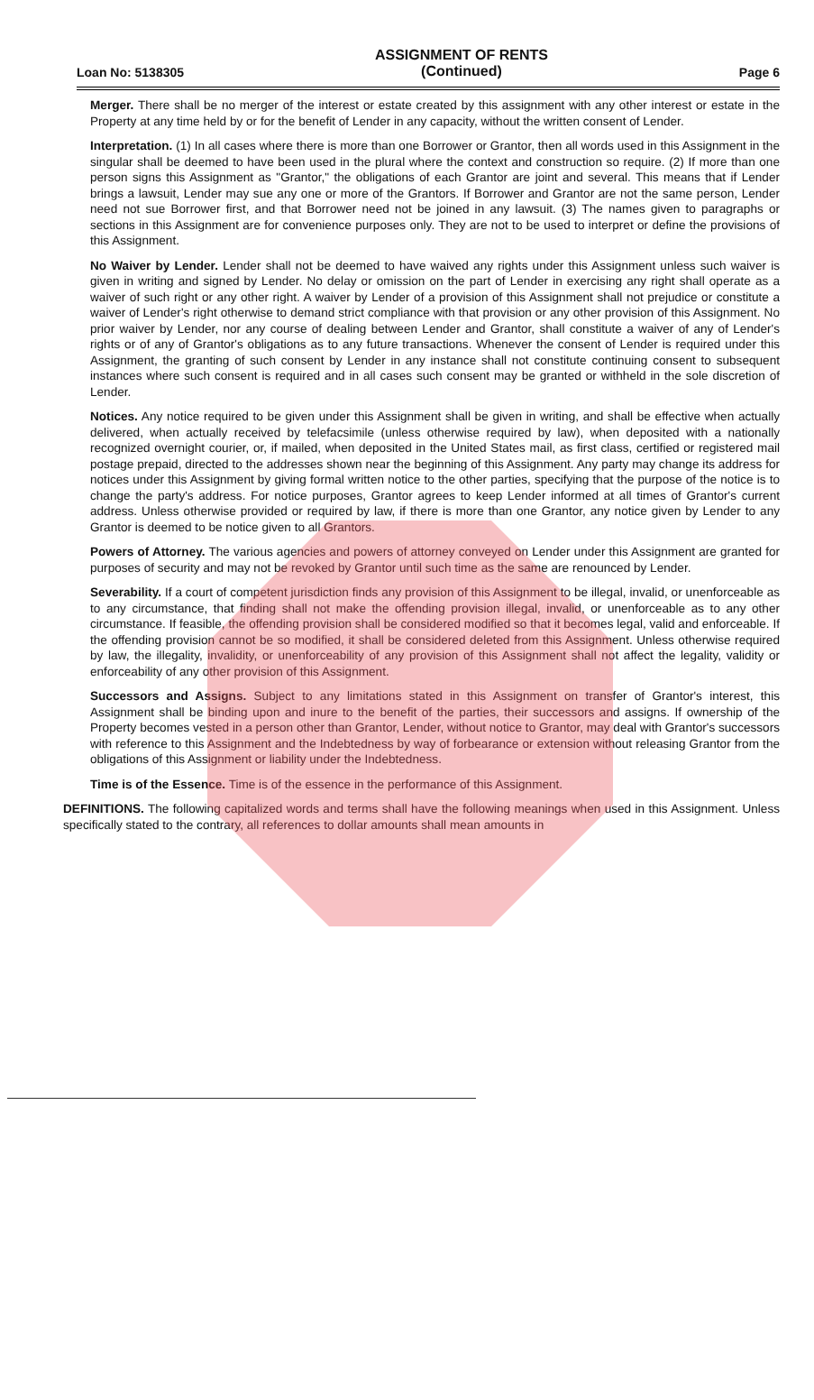Loan No: 5138305
ASSIGNMENT OF RENTS
(Continued)
Page 6
Merger. There shall be no merger of the interest or estate created by this assignment with any other interest or estate in the Property at any time held by or for the benefit of Lender in any capacity, without the written consent of Lender.
Interpretation. (1) In all cases where there is more than one Borrower or Grantor, then all words used in this Assignment in the singular shall be deemed to have been used in the plural where the context and construction so require. (2) If more than one person signs this Assignment as "Grantor," the obligations of each Grantor are joint and several. This means that if Lender brings a lawsuit, Lender may sue any one or more of the Grantors. If Borrower and Grantor are not the same person, Lender need not sue Borrower first, and that Borrower need not be joined in any lawsuit. (3) The names given to paragraphs or sections in this Assignment are for convenience purposes only. They are not to be used to interpret or define the provisions of this Assignment.
No Waiver by Lender. Lender shall not be deemed to have waived any rights under this Assignment unless such waiver is given in writing and signed by Lender. No delay or omission on the part of Lender in exercising any right shall operate as a waiver of such right or any other right. A waiver by Lender of a provision of this Assignment shall not prejudice or constitute a waiver of Lender's right otherwise to demand strict compliance with that provision or any other provision of this Assignment. No prior waiver by Lender, nor any course of dealing between Lender and Grantor, shall constitute a waiver of any of Lender's rights or of any of Grantor's obligations as to any future transactions. Whenever the consent of Lender is required under this Assignment, the granting of such consent by Lender in any instance shall not constitute continuing consent to subsequent instances where such consent is required and in all cases such consent may be granted or withheld in the sole discretion of Lender.
Notices. Any notice required to be given under this Assignment shall be given in writing, and shall be effective when actually delivered, when actually received by telefacsimile (unless otherwise required by law), when deposited with a nationally recognized overnight courier, or, if mailed, when deposited in the United States mail, as first class, certified or registered mail postage prepaid, directed to the addresses shown near the beginning of this Assignment. Any party may change its address for notices under this Assignment by giving formal written notice to the other parties, specifying that the purpose of the notice is to change the party's address. For notice purposes, Grantor agrees to keep Lender informed at all times of Grantor's current address. Unless otherwise provided or required by law, if there is more than one Grantor, any notice given by Lender to any Grantor is deemed to be notice given to all Grantors.
Powers of Attorney. The various agencies and powers of attorney conveyed on Lender under this Assignment are granted for purposes of security and may not be revoked by Grantor until such time as the same are renounced by Lender.
Severability. If a court of competent jurisdiction finds any provision of this Assignment to be illegal, invalid, or unenforceable as to any circumstance, that finding shall not make the offending provision illegal, invalid, or unenforceable as to any other circumstance. If feasible, the offending provision shall be considered modified so that it becomes legal, valid and enforceable. If the offending provision cannot be so modified, it shall be considered deleted from this Assignment. Unless otherwise required by law, the illegality, invalidity, or unenforceability of any provision of this Assignment shall not affect the legality, validity or enforceability of any other provision of this Assignment.
Successors and Assigns. Subject to any limitations stated in this Assignment on transfer of Grantor's interest, this Assignment shall be binding upon and inure to the benefit of the parties, their successors and assigns. If ownership of the Property becomes vested in a person other than Grantor, Lender, without notice to Grantor, may deal with Grantor's successors with reference to this Assignment and the Indebtedness by way of forbearance or extension without releasing Grantor from the obligations of this Assignment or liability under the Indebtedness.
Time is of the Essence. Time is of the essence in the performance of this Assignment.
DEFINITIONS. The following capitalized words and terms shall have the following meanings when used in this Assignment. Unless specifically stated to the contrary, all references to dollar amounts shall mean amounts in